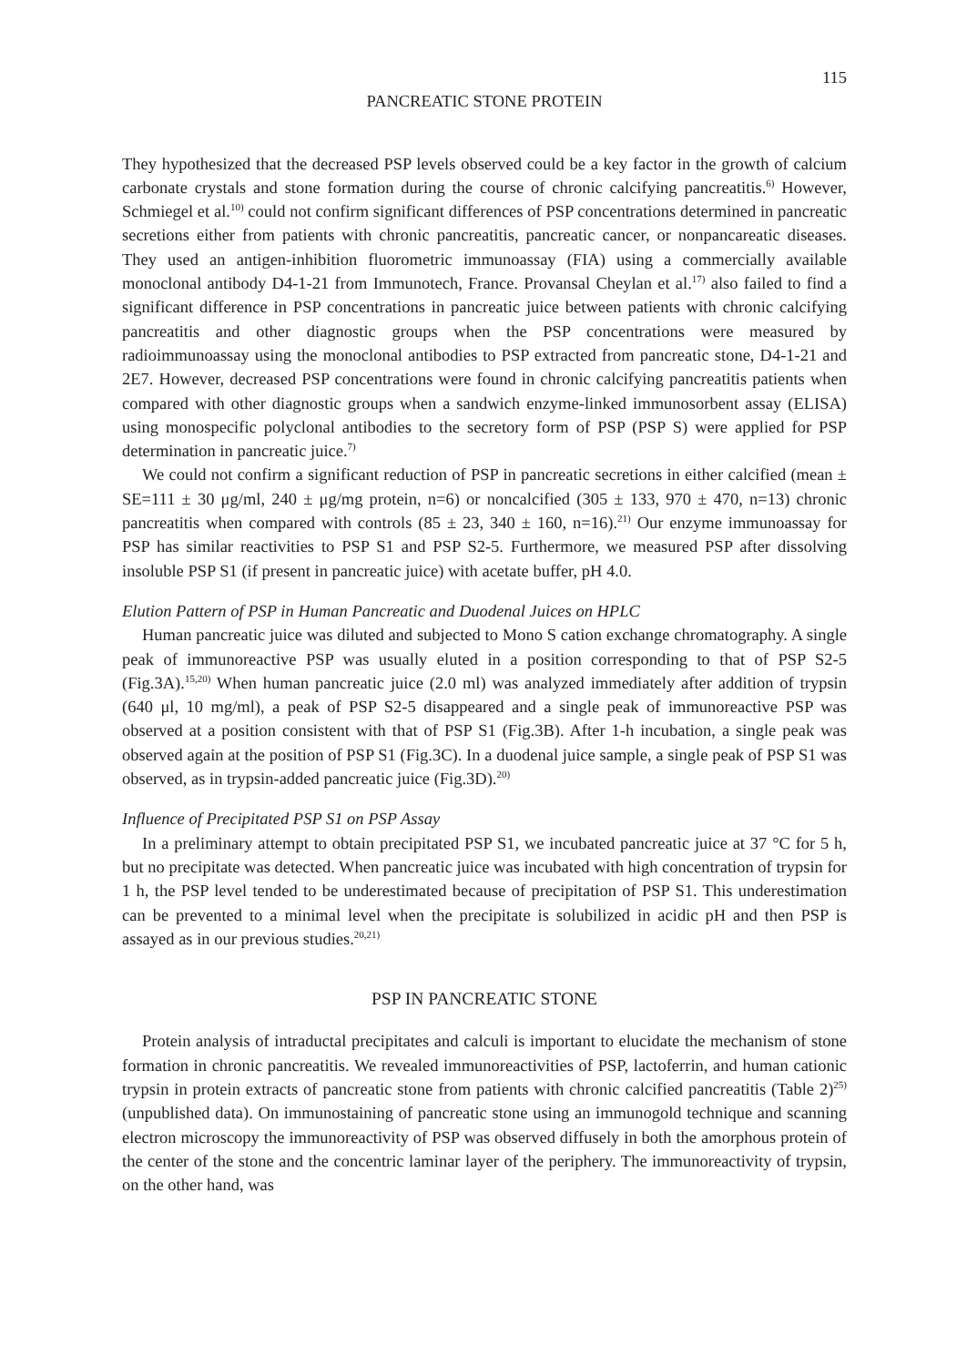115
PANCREATIC STONE PROTEIN
They hypothesized that the decreased PSP levels observed could be a key factor in the growth of calcium carbonate crystals and stone formation during the course of chronic calcifying pancreatitis.<sup>6)</sup> However, Schmiegel et al.<sup>10)</sup> could not confirm significant differences of PSP concentrations determined in pancreatic secretions either from patients with chronic pancreatitis, pancreatic cancer, or nonpancareatic diseases. They used an antigen-inhibition fluorometric immunoassay (FIA) using a commercially available monoclonal antibody D4-1-21 from Immunotech, France. Provansal Cheylan et al.<sup>17)</sup> also failed to find a significant difference in PSP concentrations in pancreatic juice between patients with chronic calcifying pancreatitis and other diagnostic groups when the PSP concentrations were measured by radioimmunoassay using the monoclonal antibodies to PSP extracted from pancreatic stone, D4-1-21 and 2E7. However, decreased PSP concentrations were found in chronic calcifying pancreatitis patients when compared with other diagnostic groups when a sandwich enzyme-linked immunosorbent assay (ELISA) using monospecific polyclonal antibodies to the secretory form of PSP (PSP S) were applied for PSP determination in pancreatic juice.<sup>7)</sup>
We could not confirm a significant reduction of PSP in pancreatic secretions in either calcified (mean ± SE=111 ± 30 μg/ml, 240 ± μg/mg protein, n=6) or noncalcified (305 ± 133, 970 ± 470, n=13) chronic pancreatitis when compared with controls (85 ± 23, 340 ± 160, n=16).<sup>21)</sup> Our enzyme immunoassay for PSP has similar reactivities to PSP S1 and PSP S2-5. Furthermore, we measured PSP after dissolving insoluble PSP S1 (if present in pancreatic juice) with acetate buffer, pH 4.0.
Elution Pattern of PSP in Human Pancreatic and Duodenal Juices on HPLC
Human pancreatic juice was diluted and subjected to Mono S cation exchange chromatography. A single peak of immunoreactive PSP was usually eluted in a position corresponding to that of PSP S2-5 (Fig.3A).<sup>15,20)</sup> When human pancreatic juice (2.0 ml) was analyzed immediately after addition of trypsin (640 μl, 10 mg/ml), a peak of PSP S2-5 disappeared and a single peak of immunoreactive PSP was observed at a position consistent with that of PSP S1 (Fig.3B). After 1-h incubation, a single peak was observed again at the position of PSP S1 (Fig.3C). In a duodenal juice sample, a single peak of PSP S1 was observed, as in trypsin-added pancreatic juice (Fig.3D).<sup>20)</sup>
Influence of Precipitated PSP S1 on PSP Assay
In a preliminary attempt to obtain precipitated PSP S1, we incubated pancreatic juice at 37 °C for 5 h, but no precipitate was detected. When pancreatic juice was incubated with high concentration of trypsin for 1 h, the PSP level tended to be underestimated because of precipitation of PSP S1. This underestimation can be prevented to a minimal level when the precipitate is solubilized in acidic pH and then PSP is assayed as in our previous studies.<sup>20,21)</sup>
PSP IN PANCREATIC STONE
Protein analysis of intraductal precipitates and calculi is important to elucidate the mechanism of stone formation in chronic pancreatitis. We revealed immunoreactivities of PSP, lactoferrin, and human cationic trypsin in protein extracts of pancreatic stone from patients with chronic calcified pancreatitis (Table 2)<sup>25)</sup> (unpublished data). On immunostaining of pancreatic stone using an immunogold technique and scanning electron microscopy the immunoreactivity of PSP was observed diffusely in both the amorphous protein of the center of the stone and the concentric laminar layer of the periphery. The immunoreactivity of trypsin, on the other hand, was